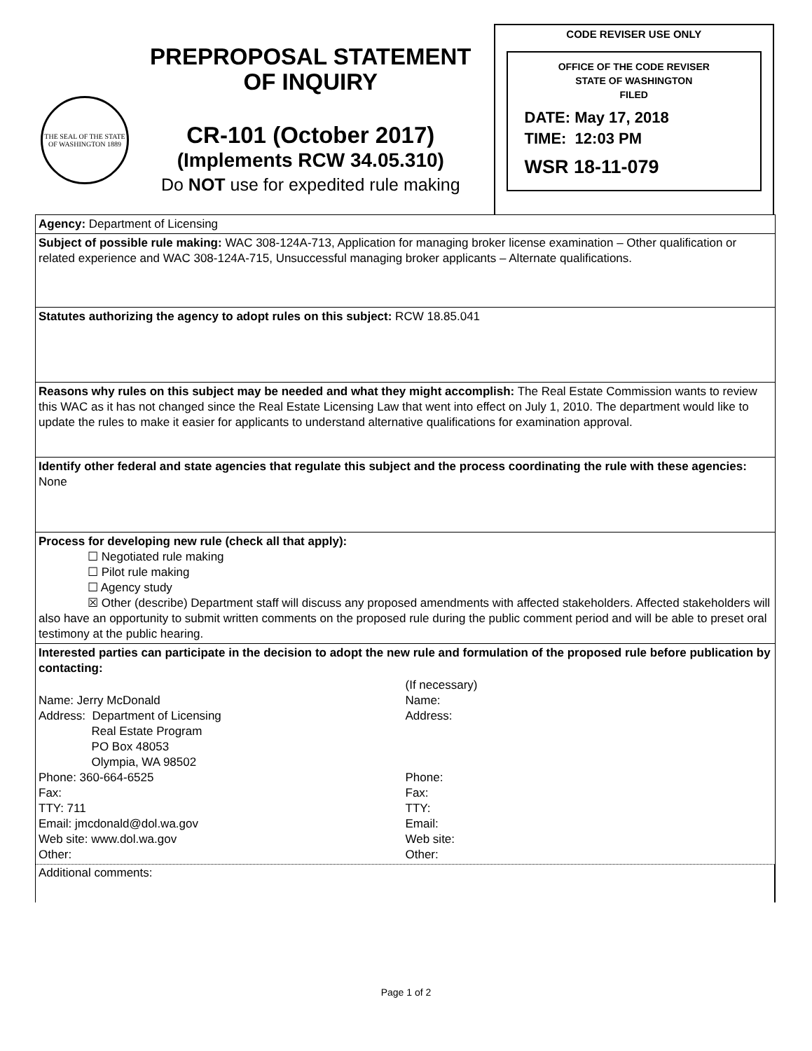THE SEAL OF THE STATE OF WASHINGTON 1889
PREPROPOSAL STATEMENT
OF INQUIRY
CR-101 (October 2017)
(Implements RCW 34.05.310)
Do NOT use for expedited rule making
CODE REVISER USE ONLY
OFFICE OF THE CODE REVISER
STATE OF WASHINGTON
FILED
DATE: May 17, 2018
TIME: 12:03 PM
WSR 18-11-079
Agency: Department of Licensing
Subject of possible rule making: WAC 308-124A-713, Application for managing broker license examination – Other qualification or related experience and WAC 308-124A-715, Unsuccessful managing broker applicants – Alternate qualifications.
Statutes authorizing the agency to adopt rules on this subject: RCW 18.85.041
Reasons why rules on this subject may be needed and what they might accomplish: The Real Estate Commission wants to review this WAC as it has not changed since the Real Estate Licensing Law that went into effect on July 1, 2010. The department would like to update the rules to make it easier for applicants to understand alternative qualifications for examination approval.
Identify other federal and state agencies that regulate this subject and the process coordinating the rule with these agencies: None
Process for developing new rule (check all that apply):
☐ Negotiated rule making
☐ Pilot rule making
☐ Agency study
☒ Other (describe) Department staff will discuss any proposed amendments with affected stakeholders. Affected stakeholders will also have an opportunity to submit written comments on the proposed rule during the public comment period and will be able to preset oral testimony at the public hearing.
Interested parties can participate in the decision to adopt the new rule and formulation of the proposed rule before publication by contacting:
Name: Jerry McDonald
Address: Department of Licensing
Real Estate Program
PO Box 48053
Olympia, WA 98502
Phone: 360-664-6525
Fax:
TTY: 711
Email: jmcdonald@dol.wa.gov
Web site: www.dol.wa.gov
Other:
(If necessary)
Name:
Address:
Phone:
Fax:
TTY:
Email:
Web site:
Other:
Additional comments:
Page 1 of 2